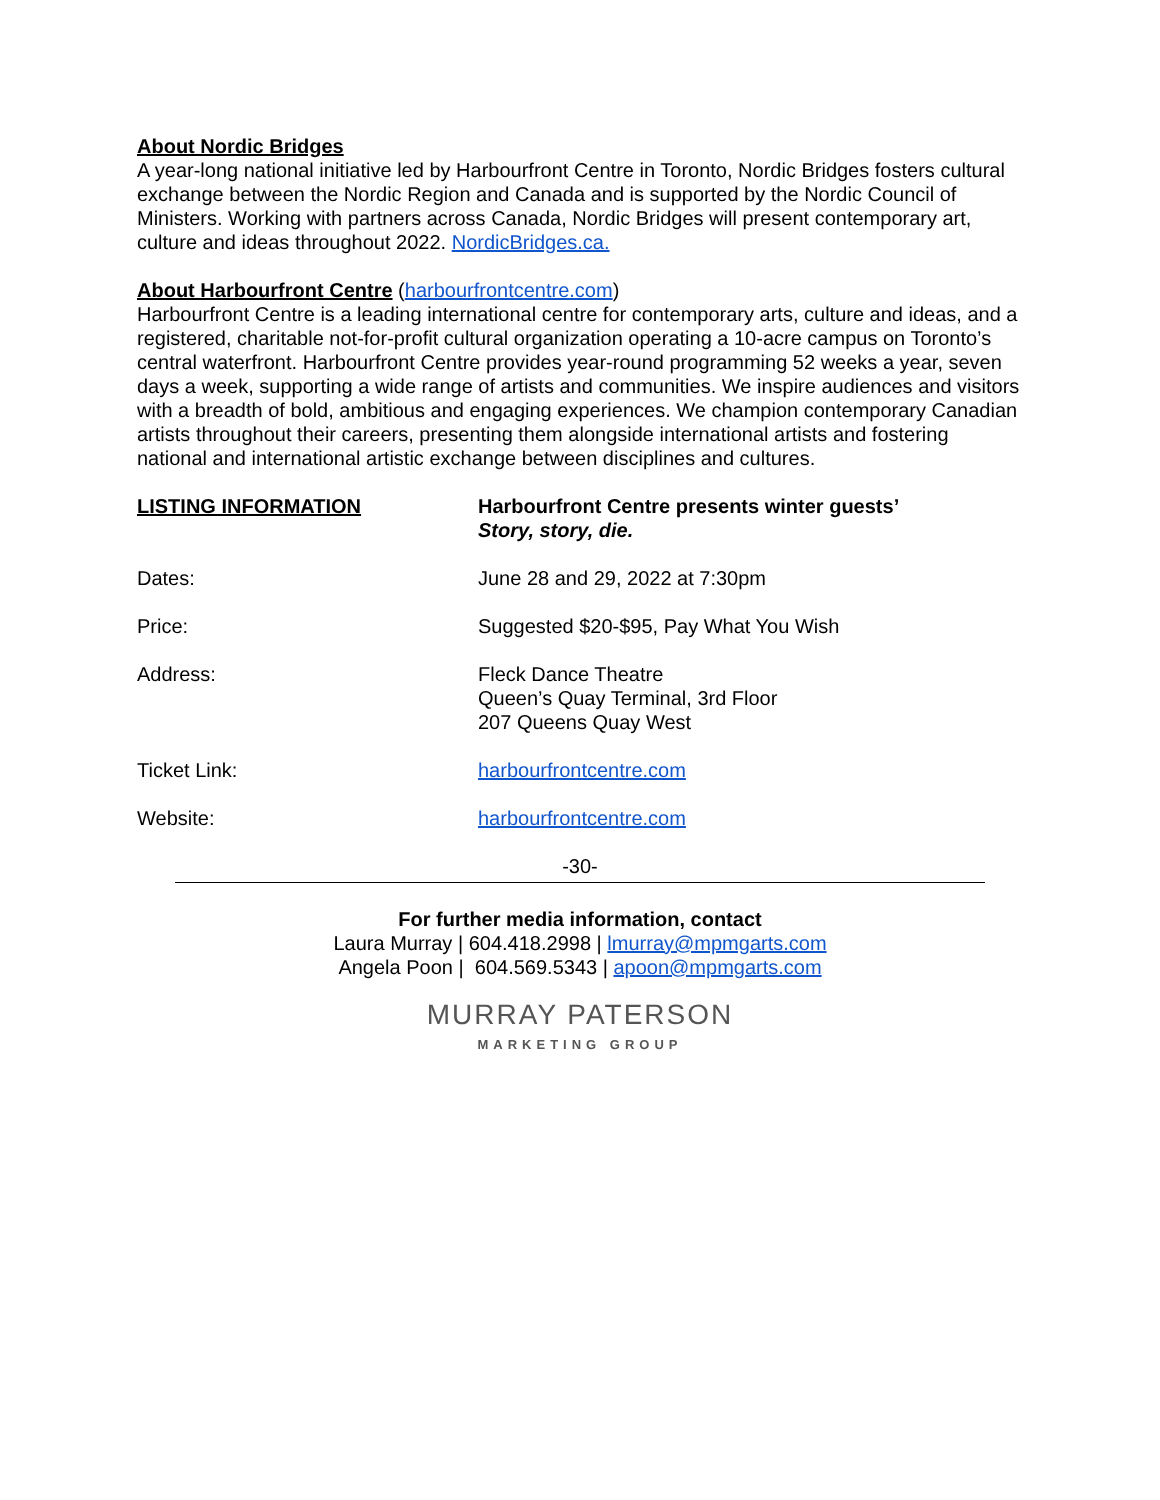About Nordic Bridges
A year-long national initiative led by Harbourfront Centre in Toronto, Nordic Bridges fosters cultural exchange between the Nordic Region and Canada and is supported by the Nordic Council of Ministers. Working with partners across Canada, Nordic Bridges will present contemporary art, culture and ideas throughout 2022. NordicBridges.ca.
About Harbourfront Centre (harbourfrontcentre.com)
Harbourfront Centre is a leading international centre for contemporary arts, culture and ideas, and a registered, charitable not-for-profit cultural organization operating a 10-acre campus on Toronto’s central waterfront. Harbourfront Centre provides year-round programming 52 weeks a year, seven days a week, supporting a wide range of artists and communities. We inspire audiences and visitors with a breadth of bold, ambitious and engaging experiences. We champion contemporary Canadian artists throughout their careers, presenting them alongside international artists and fostering national and international artistic exchange between disciplines and cultures.
| LISTING INFORMATION | Harbourfront Centre presents winter guests’ Story, story, die. |
| Dates: | June 28 and 29, 2022 at 7:30pm |
| Price: | Suggested $20-$95, Pay What You Wish |
| Address: | Fleck Dance Theatre Queen’s Quay Terminal, 3rd Floor 207 Queens Quay West |
| Ticket Link: | harbourfrontcentre.com |
| Website: | harbourfrontcentre.com |
-30-
For further media information, contact
Laura Murray | 604.418.2998 | lmurray@mpmgarts.com
Angela Poon | 604.569.5343 | apoon@mpmgarts.com
MURRAY PATERSON
MARKETING GROUP